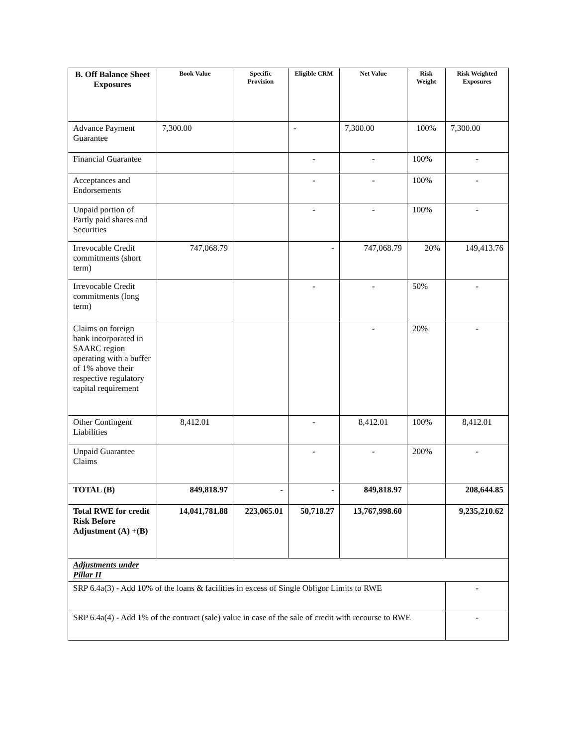| B. Off Balance Sheet Exposures | Book Value | Specific Provision | Eligible CRM | Net Value | Risk Weight | Risk Weighted Exposures |
| --- | --- | --- | --- | --- | --- | --- |
| Advance Payment Guarantee | 7,300.00 | | - | 7,300.00 | 100% | 7,300.00 |
| Financial Guarantee | | | - | - | 100% | - |
| Acceptances and Endorsements | | | - | - | 100% | - |
| Unpaid portion of Partly paid shares and Securities | | | - | - | 100% | - |
| Irrevocable Credit commitments (short term) | 747,068.79 | | - | 747,068.79 | 20% | 149,413.76 |
| Irrevocable Credit commitments (long term) | | | - | - | 50% | - |
| Claims on foreign bank incorporated in SAARC region operating with a buffer of 1% above their respective regulatory capital requirement | | | | - | 20% | - |
| Other Contingent Liabilities | 8,412.01 | | - | 8,412.01 | 100% | 8,412.01 |
| Unpaid Guarantee Claims | | | - | - | 200% | - |
| TOTAL (B) | 849,818.97 | - | - | 849,818.97 | | 208,644.85 |
| Total RWE for credit Risk Before Adjustment (A) +(B) | 14,041,781.88 | 223,065.01 | 50,718.27 | 13,767,998.60 | | 9,235,210.62 |
| Adjustments under Pillar II | | | | | | |
| SRP 6.4a(3) - Add 10% of the loans & facilities in excess of Single Obligor Limits to RWE | | | | | | - |
| SRP 6.4a(4) - Add 1% of the contract (sale) value in case of the sale of credit with recourse to RWE | | | | | | - |